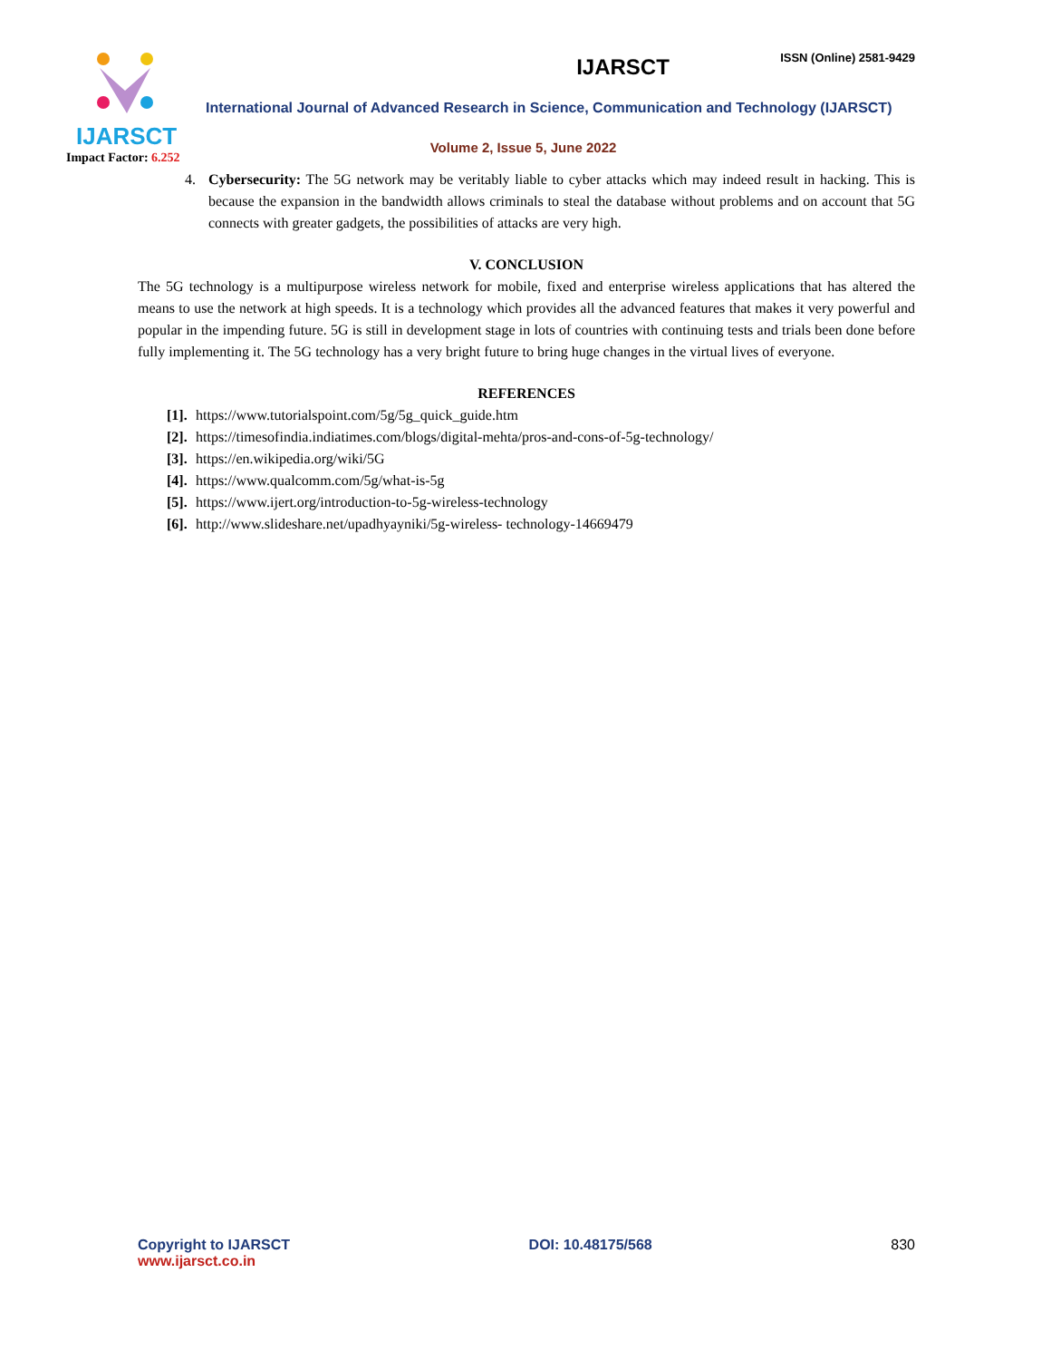IJARSCT
Impact Factor: 6.252
IJARSCT ISSN (Online) 2581-9429
International Journal of Advanced Research in Science, Communication and Technology (IJARSCT)
Volume 2, Issue 5, June 2022
4. Cybersecurity: The 5G network may be veritably liable to cyber attacks which may indeed result in hacking. This is because the expansion in the bandwidth allows criminals to steal the database without problems and on account that 5G connects with greater gadgets, the possibilities of attacks are very high.
V. CONCLUSION
The 5G technology is a multipurpose wireless network for mobile, fixed and enterprise wireless applications that has altered the means to use the network at high speeds. It is a technology which provides all the advanced features that makes it very powerful and popular in the impending future. 5G is still in development stage in lots of countries with continuing tests and trials been done before fully implementing it. The 5G technology has a very bright future to bring huge changes in the virtual lives of everyone.
REFERENCES
[1]. https://www.tutorialspoint.com/5g/5g_quick_guide.htm
[2]. https://timesofindia.indiatimes.com/blogs/digital-mehta/pros-and-cons-of-5g-technology/
[3]. https://en.wikipedia.org/wiki/5G
[4]. https://www.qualcomm.com/5g/what-is-5g
[5]. https://www.ijert.org/introduction-to-5g-wireless-technology
[6]. http://www.slideshare.net/upadhyayniki/5g-wireless- technology-14669479
Copyright to IJARSCT
www.ijarsct.co.in
DOI: 10.48175/568 830